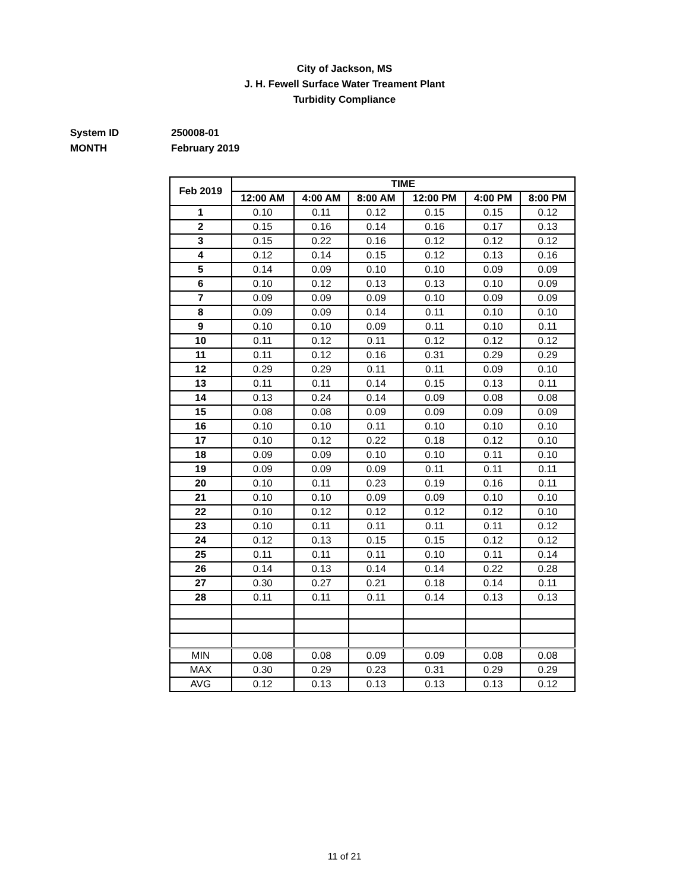City of Jackson, MS
J. H. Fewell Surface Water Treament Plant
Turbidity Compliance
System ID 250008-01
MONTH February 2019
| Feb 2019 | TIME | | | | | |
| --- | --- | --- | --- | --- | --- | --- |
| | 12:00 AM | 4:00 AM | 8:00 AM | 12:00 PM | 4:00 PM | 8:00 PM |
| 1 | 0.10 | 0.11 | 0.12 | 0.15 | 0.15 | 0.12 |
| 2 | 0.15 | 0.16 | 0.14 | 0.16 | 0.17 | 0.13 |
| 3 | 0.15 | 0.22 | 0.16 | 0.12 | 0.12 | 0.12 |
| 4 | 0.12 | 0.14 | 0.15 | 0.12 | 0.13 | 0.16 |
| 5 | 0.14 | 0.09 | 0.10 | 0.10 | 0.09 | 0.09 |
| 6 | 0.10 | 0.12 | 0.13 | 0.13 | 0.10 | 0.09 |
| 7 | 0.09 | 0.09 | 0.09 | 0.10 | 0.09 | 0.09 |
| 8 | 0.09 | 0.09 | 0.14 | 0.11 | 0.10 | 0.10 |
| 9 | 0.10 | 0.10 | 0.09 | 0.11 | 0.10 | 0.11 |
| 10 | 0.11 | 0.12 | 0.11 | 0.12 | 0.12 | 0.12 |
| 11 | 0.11 | 0.12 | 0.16 | 0.31 | 0.29 | 0.29 |
| 12 | 0.29 | 0.29 | 0.11 | 0.11 | 0.09 | 0.10 |
| 13 | 0.11 | 0.11 | 0.14 | 0.15 | 0.13 | 0.11 |
| 14 | 0.13 | 0.24 | 0.14 | 0.09 | 0.08 | 0.08 |
| 15 | 0.08 | 0.08 | 0.09 | 0.09 | 0.09 | 0.09 |
| 16 | 0.10 | 0.10 | 0.11 | 0.10 | 0.10 | 0.10 |
| 17 | 0.10 | 0.12 | 0.22 | 0.18 | 0.12 | 0.10 |
| 18 | 0.09 | 0.09 | 0.10 | 0.10 | 0.11 | 0.10 |
| 19 | 0.09 | 0.09 | 0.09 | 0.11 | 0.11 | 0.11 |
| 20 | 0.10 | 0.11 | 0.23 | 0.19 | 0.16 | 0.11 |
| 21 | 0.10 | 0.10 | 0.09 | 0.09 | 0.10 | 0.10 |
| 22 | 0.10 | 0.12 | 0.12 | 0.12 | 0.12 | 0.10 |
| 23 | 0.10 | 0.11 | 0.11 | 0.11 | 0.11 | 0.12 |
| 24 | 0.12 | 0.13 | 0.15 | 0.15 | 0.12 | 0.12 |
| 25 | 0.11 | 0.11 | 0.11 | 0.10 | 0.11 | 0.14 |
| 26 | 0.14 | 0.13 | 0.14 | 0.14 | 0.22 | 0.28 |
| 27 | 0.30 | 0.27 | 0.21 | 0.18 | 0.14 | 0.11 |
| 28 | 0.11 | 0.11 | 0.11 | 0.14 | 0.13 | 0.13 |
| MIN | 0.08 | 0.08 | 0.09 | 0.09 | 0.08 | 0.08 |
| MAX | 0.30 | 0.29 | 0.23 | 0.31 | 0.29 | 0.29 |
| AVG | 0.12 | 0.13 | 0.13 | 0.13 | 0.13 | 0.12 |
11 of 21